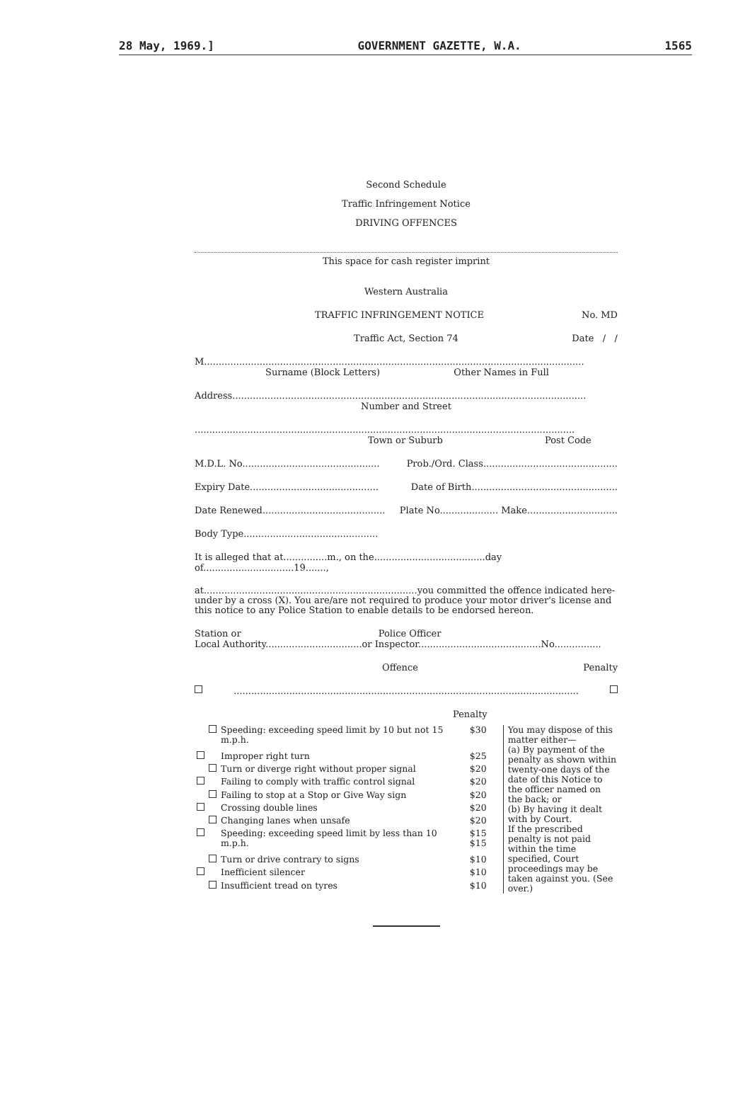28 May, 1969.] GOVERNMENT GAZETTE, W.A. 1565
Second Schedule
Traffic Infringement Notice
DRIVING OFFENCES
This space for cash register imprint
Western Australia
TRAFFIC INFRINGEMENT NOTICE No. MD
Traffic Act, Section 74 Date / /
M..................................................................................................................................
Surname (Block Letters) Other Names in Full
Address.........................................................................................................................
Number and Street
..................................................................................................................................
Town or Suburb Post Code
M.D.L. No............................................... Prob./Ord. Class..............................................
Expiry Date............................................ Date of Birth..................................................
Date Renewed.......................................... Plate No.................... Make...............................
Body Type..............................................
It is alleged that at...............m., on the......................................day of...............................19.......,
at.........................................................................you committed the offence indicated here-under by a cross (X). You are/are not required to produce your motor driver's license and this notice to any Police Station to enable details to be endorsed hereon.
Station or Police Officer
Local Authority.................................or Inspector..........................................No................
Offence Penalty
......................................................................................................................
Penalty
| | | Speeding: exceeding speed limit by 10 but not 15 m.p.h. | $30 |
| | | Improper right turn | $25 |
| | | Turn or diverge right without proper signal | $20 |
| | | Failing to comply with traffic control signal | $20 |
| | | Failing to stop at a Stop or Give Way sign | $20 |
| | | Crossing double lines | $20 |
| | | Changing lanes when unsafe | $20 |
| | | Speeding: exceeding speed limit by less than 10 m.p.h. | $15 $15 |
| | | Turn or drive contrary to signs | $10 |
| | | Inefficient silencer | $10 |
| | | Insufficient tread on tyres | $10 |
You may dispose of this matter either—
(a) By payment of the penalty as shown within twenty-one days of the date of this Notice to the officer named on the back; or
(b) By having it dealt with by Court.
If the prescribed penalty is not paid within the time specified, Court proceedings may be taken against you. (See over.)